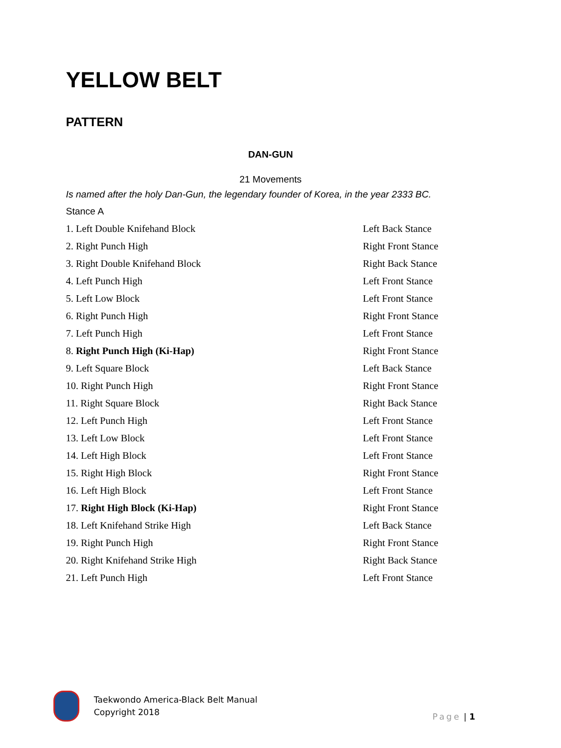YELLOW BELT
PATTERN
DAN-GUN
21 Movements
Is named after the holy Dan-Gun, the legendary founder of Korea, in the year 2333 BC.
Stance A
| 1. Left Double Knifehand Block | Left Back Stance |
| 2. Right Punch High | Right Front Stance |
| 3. Right Double Knifehand Block | Right Back Stance |
| 4. Left Punch High | Left Front Stance |
| 5. Left Low Block | Left Front Stance |
| 6. Right Punch High | Right Front Stance |
| 7. Left Punch High | Left Front Stance |
| 8. Right Punch High (Ki-Hap) | Right Front Stance |
| 9. Left Square Block | Left Back Stance |
| 10. Right Punch High | Right Front Stance |
| 11. Right Square Block | Right Back Stance |
| 12. Left Punch High | Left Front Stance |
| 13. Left Low Block | Left Front Stance |
| 14. Left High Block | Left Front Stance |
| 15. Right High Block | Right Front Stance |
| 16. Left High Block | Left Front Stance |
| 17. Right High Block (Ki-Hap) | Right Front Stance |
| 18. Left Knifehand Strike High | Left Back Stance |
| 19. Right Punch High | Right Front Stance |
| 20. Right Knifehand Strike High | Right Back Stance |
| 21. Left Punch High | Left Front Stance |
Taekwondo America-Black Belt Manual
Copyright 2018
Page | 1